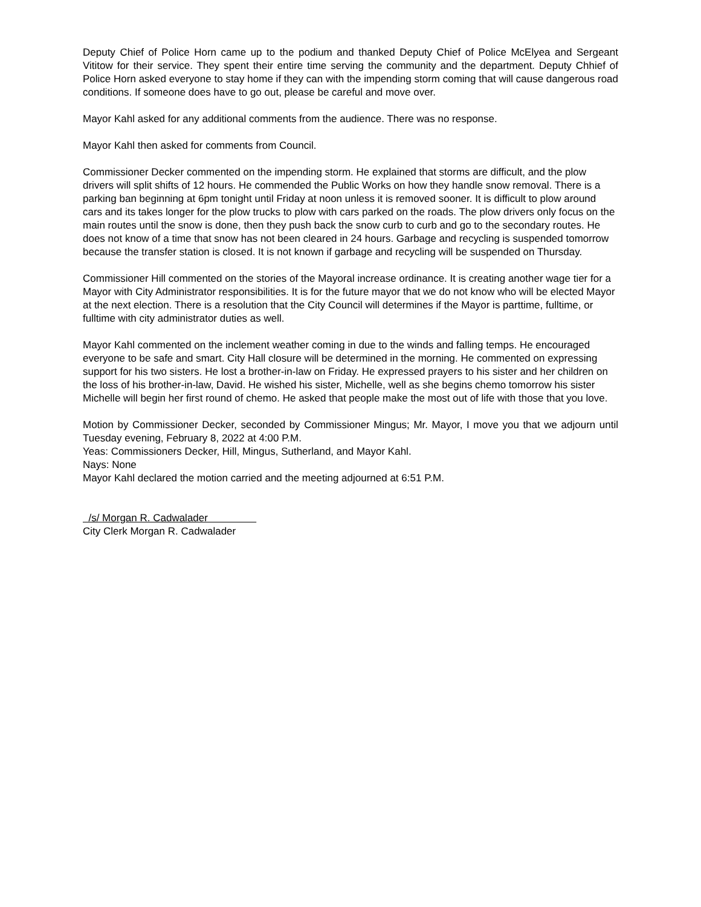Deputy Chief of Police Horn came up to the podium and thanked Deputy Chief of Police McElyea and Sergeant Vititow for their service. They spent their entire time serving the community and the department. Deputy Chhief of Police Horn asked everyone to stay home if they can with the impending storm coming that will cause dangerous road conditions. If someone does have to go out, please be careful and move over.
Mayor Kahl asked for any additional comments from the audience. There was no response.
Mayor Kahl then asked for comments from Council.
Commissioner Decker commented on the impending storm. He explained that storms are difficult, and the plow drivers will split shifts of 12 hours. He commended the Public Works on how they handle snow removal. There is a parking ban beginning at 6pm tonight until Friday at noon unless it is removed sooner. It is difficult to plow around cars and its takes longer for the plow trucks to plow with cars parked on the roads. The plow drivers only focus on the main routes until the snow is done, then they push back the snow curb to curb and go to the secondary routes. He does not know of a time that snow has not been cleared in 24 hours. Garbage and recycling is suspended tomorrow because the transfer station is closed. It is not known if garbage and recycling will be suspended on Thursday.
Commissioner Hill commented on the stories of the Mayoral increase ordinance. It is creating another wage tier for a Mayor with City Administrator responsibilities. It is for the future mayor that we do not know who will be elected Mayor at the next election. There is a resolution that the City Council will determines if the Mayor is parttime, fulltime, or fulltime with city administrator duties as well.
Mayor Kahl commented on the inclement weather coming in due to the winds and falling temps. He encouraged everyone to be safe and smart. City Hall closure will be determined in the morning. He commented on expressing support for his two sisters. He lost a brother-in-law on Friday. He expressed prayers to his sister and her children on the loss of his brother-in-law, David. He wished his sister, Michelle, well as she begins chemo tomorrow his sister Michelle will begin her first round of chemo. He asked that people make the most out of life with those that you love.
Motion by Commissioner Decker, seconded by Commissioner Mingus; Mr. Mayor, I move you that we adjourn until Tuesday evening, February 8, 2022 at 4:00 P.M.
Yeas: Commissioners Decker, Hill, Mingus, Sutherland, and Mayor Kahl.
Nays: None
Mayor Kahl declared the motion carried and the meeting adjourned at 6:51 P.M.
/s/ Morgan R. Cadwalader
City Clerk Morgan R. Cadwalader